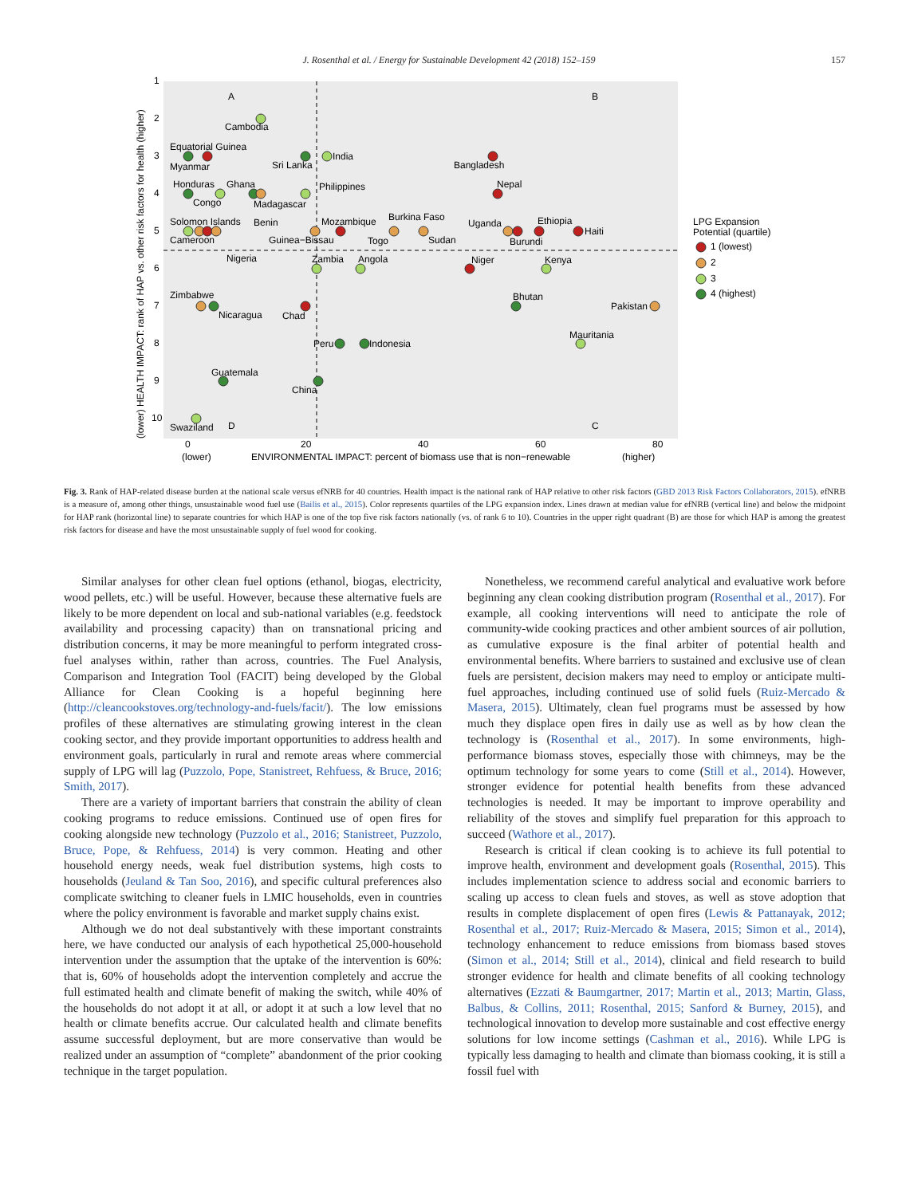J. Rosenthal et al. / Energy for Sustainable Development 42 (2018) 152–159 157
A
B
C
D
1
2
3
4
5
6
7
8
9
10
0
20
40
60
80
(lower) HEALTH IMPACT: rank of HAP vs. other risk factors for health (higher)
(lower)
ENVIRONMENTAL IMPACT: percent of biomass use that is non−renewable
(higher)
Cambodia
Equatorial Guinea
Myanmar
Sri Lanka
India
Bangladesh
Honduras
Ghana
Philippines
Nepal
Congo
Madagascar
Solomon Islands
Benin
Mozambique
Burkina Faso
Uganda
Ethiopia
Haiti
Cameroon
Guinea−Bissau
Togo
Sudan
Burundi
Nigeria
Zambia
Angola
Niger
Kenya
Zimbabwe
Bhutan
Pakistan
Nicaragua
Chad
Mauritania
Peru
Indonesia
Guatemala
China
Swaziland
LPG Expansion
Potential (quartile)
1 (lowest)
2
3
4 (highest)
Fig. 3. Rank of HAP-related disease burden at the national scale versus efNRB for 40 countries. Health impact is the national rank of HAP relative to other risk factors (GBD 2013 Risk Factors Collaborators, 2015). efNRB is a measure of, among other things, unsustainable wood fuel use (Bailis et al., 2015). Color represents quartiles of the LPG expansion index. Lines drawn at median value for efNRB (vertical line) and below the midpoint for HAP rank (horizontal line) to separate countries for which HAP is one of the top five risk factors nationally (vs. of rank 6 to 10). Countries in the upper right quadrant (B) are those for which HAP is among the greatest risk factors for disease and have the most unsustainable supply of fuel wood for cooking.
Similar analyses for other clean fuel options (ethanol, biogas, electricity, wood pellets, etc.) will be useful. However, because these alternative fuels are likely to be more dependent on local and sub-national variables (e.g. feedstock availability and processing capacity) than on transnational pricing and distribution concerns, it may be more meaningful to perform integrated cross-fuel analyses within, rather than across, countries. The Fuel Analysis, Comparison and Integration Tool (FACIT) being developed by the Global Alliance for Clean Cooking is a hopeful beginning here (http://cleancookstoves.org/technology-and-fuels/facit/). The low emissions profiles of these alternatives are stimulating growing interest in the clean cooking sector, and they provide important opportunities to address health and environment goals, particularly in rural and remote areas where commercial supply of LPG will lag (Puzzolo, Pope, Stanistreet, Rehfuess, & Bruce, 2016; Smith, 2017).
There are a variety of important barriers that constrain the ability of clean cooking programs to reduce emissions. Continued use of open fires for cooking alongside new technology (Puzzolo et al., 2016; Stanistreet, Puzzolo, Bruce, Pope, & Rehfuess, 2014) is very common. Heating and other household energy needs, weak fuel distribution systems, high costs to households (Jeuland & Tan Soo, 2016), and specific cultural preferences also complicate switching to cleaner fuels in LMIC households, even in countries where the policy environment is favorable and market supply chains exist.
Although we do not deal substantively with these important constraints here, we have conducted our analysis of each hypothetical 25,000-household intervention under the assumption that the uptake of the intervention is 60%: that is, 60% of households adopt the intervention completely and accrue the full estimated health and climate benefit of making the switch, while 40% of the households do not adopt it at all, or adopt it at such a low level that no health or climate benefits accrue. Our calculated health and climate benefits assume successful deployment, but are more conservative than would be realized under an assumption of “complete” abandonment of the prior cooking technique in the target population.
Nonetheless, we recommend careful analytical and evaluative work before beginning any clean cooking distribution program (Rosenthal et al., 2017). For example, all cooking interventions will need to anticipate the role of community-wide cooking practices and other ambient sources of air pollution, as cumulative exposure is the final arbiter of potential health and environmental benefits. Where barriers to sustained and exclusive use of clean fuels are persistent, decision makers may need to employ or anticipate multi-fuel approaches, including continued use of solid fuels (Ruiz-Mercado & Masera, 2015). Ultimately, clean fuel programs must be assessed by how much they displace open fires in daily use as well as by how clean the technology is (Rosenthal et al., 2017). In some environments, high-performance biomass stoves, especially those with chimneys, may be the optimum technology for some years to come (Still et al., 2014). However, stronger evidence for potential health benefits from these advanced technologies is needed. It may be important to improve operability and reliability of the stoves and simplify fuel preparation for this approach to succeed (Wathore et al., 2017).
Research is critical if clean cooking is to achieve its full potential to improve health, environment and development goals (Rosenthal, 2015). This includes implementation science to address social and economic barriers to scaling up access to clean fuels and stoves, as well as stove adoption that results in complete displacement of open fires (Lewis & Pattanayak, 2012; Rosenthal et al., 2017; Ruiz-Mercado & Masera, 2015; Simon et al., 2014), technology enhancement to reduce emissions from biomass based stoves (Simon et al., 2014; Still et al., 2014), clinical and field research to build stronger evidence for health and climate benefits of all cooking technology alternatives (Ezzati & Baumgartner, 2017; Martin et al., 2013; Martin, Glass, Balbus, & Collins, 2011; Rosenthal, 2015; Sanford & Burney, 2015), and technological innovation to develop more sustainable and cost effective energy solutions for low income settings (Cashman et al., 2016). While LPG is typically less damaging to health and climate than biomass cooking, it is still a fossil fuel with